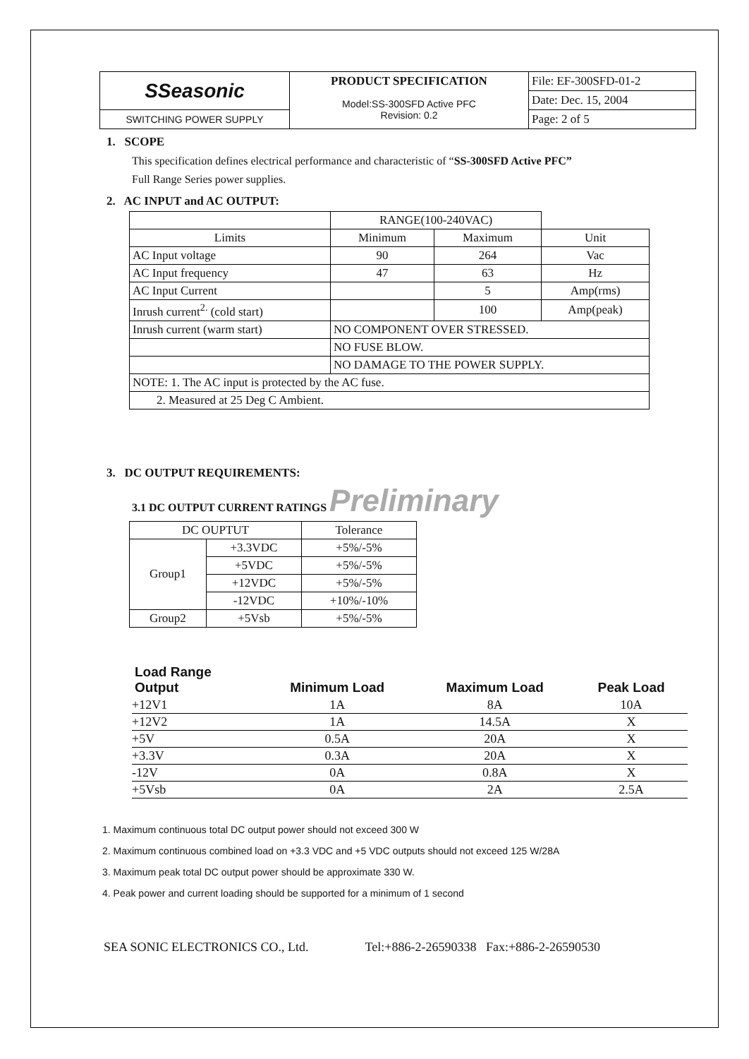| SSeasonic | PRODUCT SPECIFICATION | File: EF-300SFD-01-2 |
| | Model:SS-300SFD Active PFC Revision: 0.2 | Date: Dec. 15, 2004 |
| SWITCHING POWER SUPPLY | | Page: 2 of 5 |
1. SCOPE
This specification defines electrical performance and characteristic of “SS-300SFD Active PFC”
Full Range Series power supplies.
2. AC INPUT and AC OUTPUT:
| | RANGE(100-240VAC) | | |
| Limits | Minimum | Maximum | Unit |
| AC Input voltage | 90 | 264 | Vac |
| AC Input frequency | 47 | 63 | Hz |
| AC Input Current | | 5 | Amp(rms) |
| Inrush current<sup>2.</sup> (cold start) | | 100 | Amp(peak) |
| Inrush current (warm start) | NO COMPONENT OVER STRESSED. | | |
| | NO FUSE BLOW. | | |
| | NO DAMAGE TO THE POWER SUPPLY. | | |
| NOTE: 1. The AC input is protected by the AC fuse. | | | |
| 2. Measured at 25 Deg C Ambient. | | | |
3. DC OUTPUT REQUIREMENTS:
3.1 DC OUTPUT CURRENT RATINGS Preliminary
| DC OUPTUT | | Tolerance |
| Group1 | +3.3VDC | +5%/-5% |
| | +5VDC | +5%/-5% |
| | +12VDC | +5%/-5% |
| | -12VDC | +10%/-10% |
| Group2 | +5Vsb | +5%/-5% |
| Load Range Output | Minimum Load | Maximum Load | Peak Load |
| --- | --- | --- | --- |
| +12V1 | 1A | 8A | 10A |
| +12V2 | 1A | 14.5A | X |
| +5V | 0.5A | 20A | X |
| +3.3V | 0.3A | 20A | X |
| -12V | 0A | 0.8A | X |
| +5Vsb | 0A | 2A | 2.5A |
1. Maximum continuous total DC output power should not exceed 300 W
2. Maximum continuous combined load on +3.3 VDC and +5 VDC outputs should not exceed 125 W/28A
3. Maximum peak total DC output power should be approximate 330 W.
4. Peak power and current loading should be supported for a minimum of 1 second
SEA SONIC ELECTRONICS CO., Ltd. Tel:+886-2-26590338 Fax:+886-2-26590530